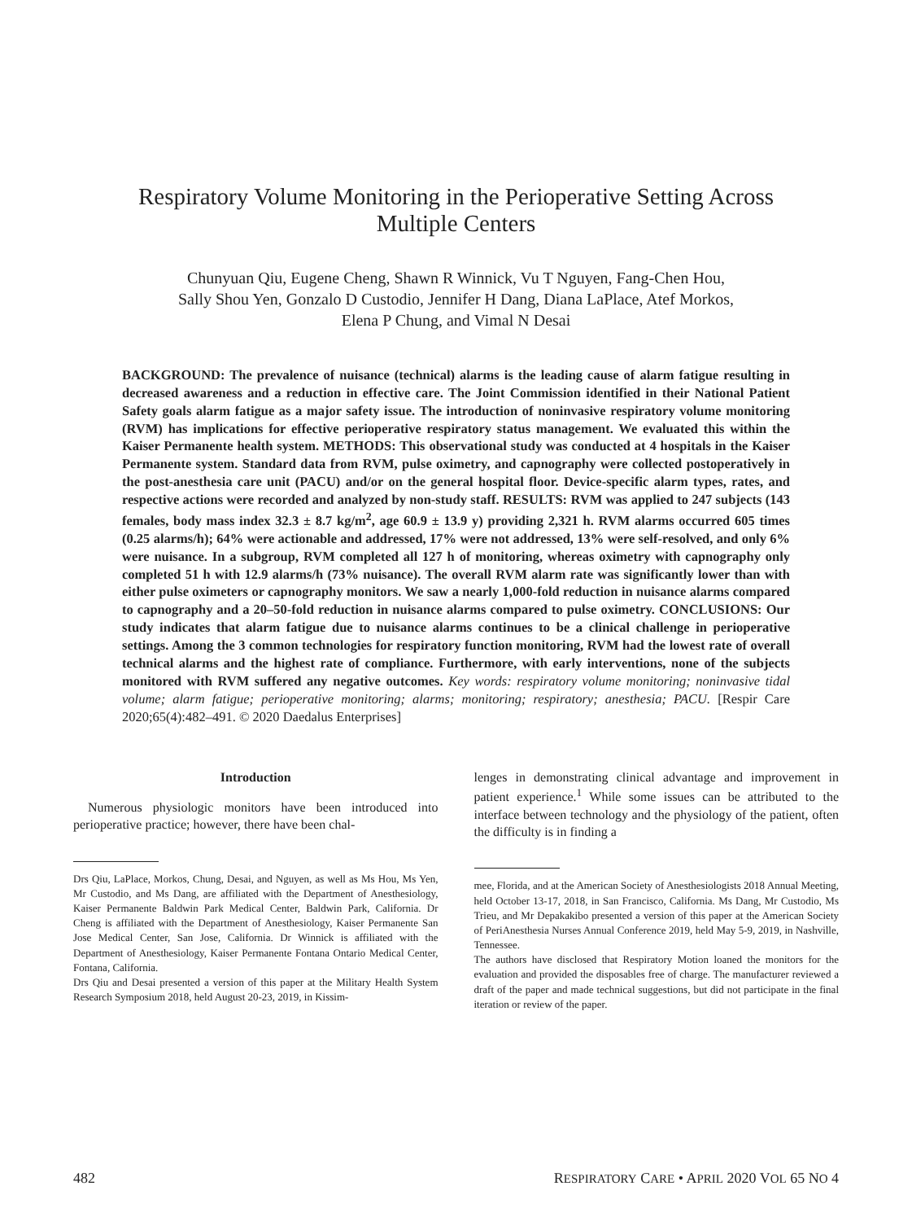Respiratory Volume Monitoring in the Perioperative Setting Across
Multiple Centers
Chunyuan Qiu, Eugene Cheng, Shawn R Winnick, Vu T Nguyen, Fang-Chen Hou,
Sally Shou Yen, Gonzalo D Custodio, Jennifer H Dang, Diana LaPlace, Atef Morkos,
Elena P Chung, and Vimal N Desai
BACKGROUND: The prevalence of nuisance (technical) alarms is the leading cause of alarm fatigue resulting in decreased awareness and a reduction in effective care. The Joint Commission identified in their National Patient Safety goals alarm fatigue as a major safety issue. The introduction of noninvasive respiratory volume monitoring (RVM) has implications for effective perioperative respiratory status management. We evaluated this within the Kaiser Permanente health system. METHODS: This observational study was conducted at 4 hospitals in the Kaiser Permanente system. Standard data from RVM, pulse oximetry, and capnography were collected postoperatively in the post-anesthesia care unit (PACU) and/or on the general hospital floor. Device-specific alarm types, rates, and respective actions were recorded and analyzed by non-study staff. RESULTS: RVM was applied to 247 subjects (143 females, body mass index 32.3 ± 8.7 kg/m<sup>2</sup>, age 60.9 ± 13.9 y) providing 2,321 h. RVM alarms occurred 605 times (0.25 alarms/h); 64% were actionable and addressed, 17% were not addressed, 13% were self-resolved, and only 6% were nuisance. In a subgroup, RVM completed all 127 h of monitoring, whereas oximetry with capnography only completed 51 h with 12.9 alarms/h (73% nuisance). The overall RVM alarm rate was significantly lower than with either pulse oximeters or capnography monitors. We saw a nearly 1,000-fold reduction in nuisance alarms compared to capnography and a 20–50-fold reduction in nuisance alarms compared to pulse oximetry. CONCLUSIONS: Our study indicates that alarm fatigue due to nuisance alarms continues to be a clinical challenge in perioperative settings. Among the 3 common technologies for respiratory function monitoring, RVM had the lowest rate of overall technical alarms and the highest rate of compliance. Furthermore, with early interventions, none of the subjects monitored with RVM suffered any negative outcomes. Key words: respiratory volume monitoring; noninvasive tidal volume; alarm fatigue; perioperative monitoring; alarms; monitoring; respiratory; anesthesia; PACU. [Respir Care 2020;65(4):482–491. © 2020 Daedalus Enterprises]
Introduction
Numerous physiologic monitors have been introduced into perioperative practice; however, there have been chal-
Drs Qiu, LaPlace, Morkos, Chung, Desai, and Nguyen, as well as Ms Hou, Ms Yen, Mr Custodio, and Ms Dang, are affiliated with the Department of Anesthesiology, Kaiser Permanente Baldwin Park Medical Center, Baldwin Park, California. Dr Cheng is affiliated with the Department of Anesthesiology, Kaiser Permanente San Jose Medical Center, San Jose, California. Dr Winnick is affiliated with the Department of Anesthesiology, Kaiser Permanente Fontana Ontario Medical Center, Fontana, California.
Drs Qiu and Desai presented a version of this paper at the Military Health System Research Symposium 2018, held August 20-23, 2019, in Kissim-
lenges in demonstrating clinical advantage and improvement in patient experience.<sup>1</sup> While some issues can be attributed to the interface between technology and the physiology of the patient, often the difficulty is in finding a
mee, Florida, and at the American Society of Anesthesiologists 2018 Annual Meeting, held October 13-17, 2018, in San Francisco, California. Ms Dang, Mr Custodio, Ms Trieu, and Mr Depakakibo presented a version of this paper at the American Society of PeriAnesthesia Nurses Annual Conference 2019, held May 5-9, 2019, in Nashville, Tennessee.
The authors have disclosed that Respiratory Motion loaned the monitors for the evaluation and provided the disposables free of charge. The manufacturer reviewed a draft of the paper and made technical suggestions, but did not participate in the final iteration or review of the paper.
482 RESPIRATORY CARE • APRIL 2020 VOL 65 NO 4